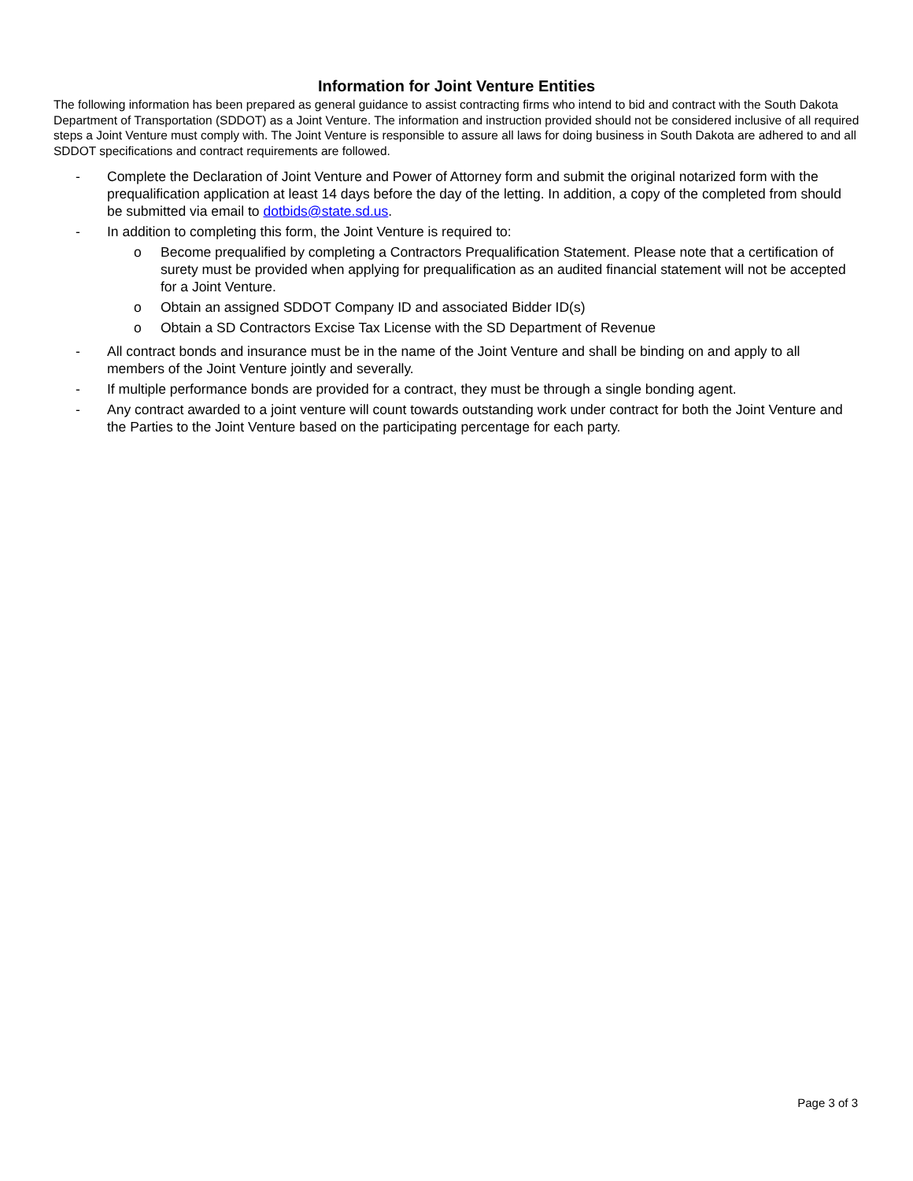Information for Joint Venture Entities
The following information has been prepared as general guidance to assist contracting firms who intend to bid and contract with the South Dakota Department of Transportation (SDDOT) as a Joint Venture. The information and instruction provided should not be considered inclusive of all required steps a Joint Venture must comply with. The Joint Venture is responsible to assure all laws for doing business in South Dakota are adhered to and all SDDOT specifications and contract requirements are followed.
- Complete the Declaration of Joint Venture and Power of Attorney form and submit the original notarized form with the prequalification application at least 14 days before the day of the letting. In addition, a copy of the completed from should be submitted via email to dotbids@state.sd.us.
- In addition to completing this form, the Joint Venture is required to:
o Become prequalified by completing a Contractors Prequalification Statement. Please note that a certification of surety must be provided when applying for prequalification as an audited financial statement will not be accepted for a Joint Venture.
o Obtain an assigned SDDOT Company ID and associated Bidder ID(s)
o Obtain a SD Contractors Excise Tax License with the SD Department of Revenue
- All contract bonds and insurance must be in the name of the Joint Venture and shall be binding on and apply to all members of the Joint Venture jointly and severally.
- If multiple performance bonds are provided for a contract, they must be through a single bonding agent.
- Any contract awarded to a joint venture will count towards outstanding work under contract for both the Joint Venture and the Parties to the Joint Venture based on the participating percentage for each party.
Page 3 of 3